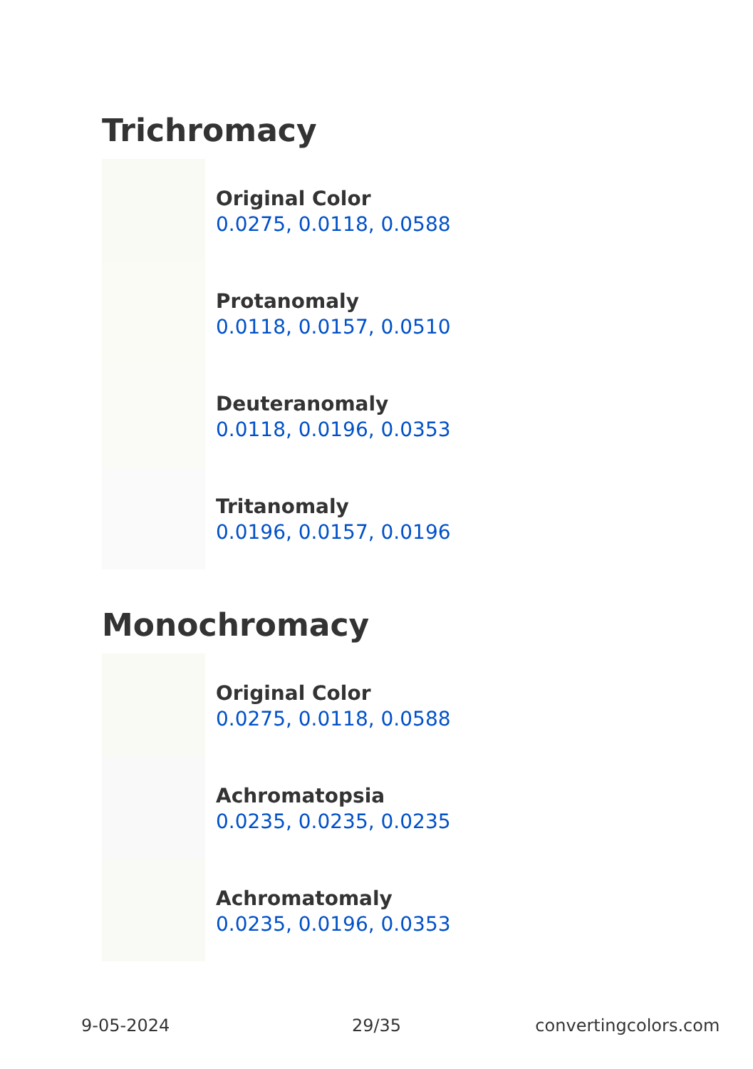Trichromacy
Original Color
0.0275, 0.0118, 0.0588
Protanomaly
0.0118, 0.0157, 0.0510
Deuteranomaly
0.0118, 0.0196, 0.0353
Tritanomaly
0.0196, 0.0157, 0.0196
Monochromacy
Original Color
0.0275, 0.0118, 0.0588
Achromatopsia
0.0235, 0.0235, 0.0235
Achromatomaly
0.0235, 0.0196, 0.0353
9-05-2024 29/35 convertingcolors.com